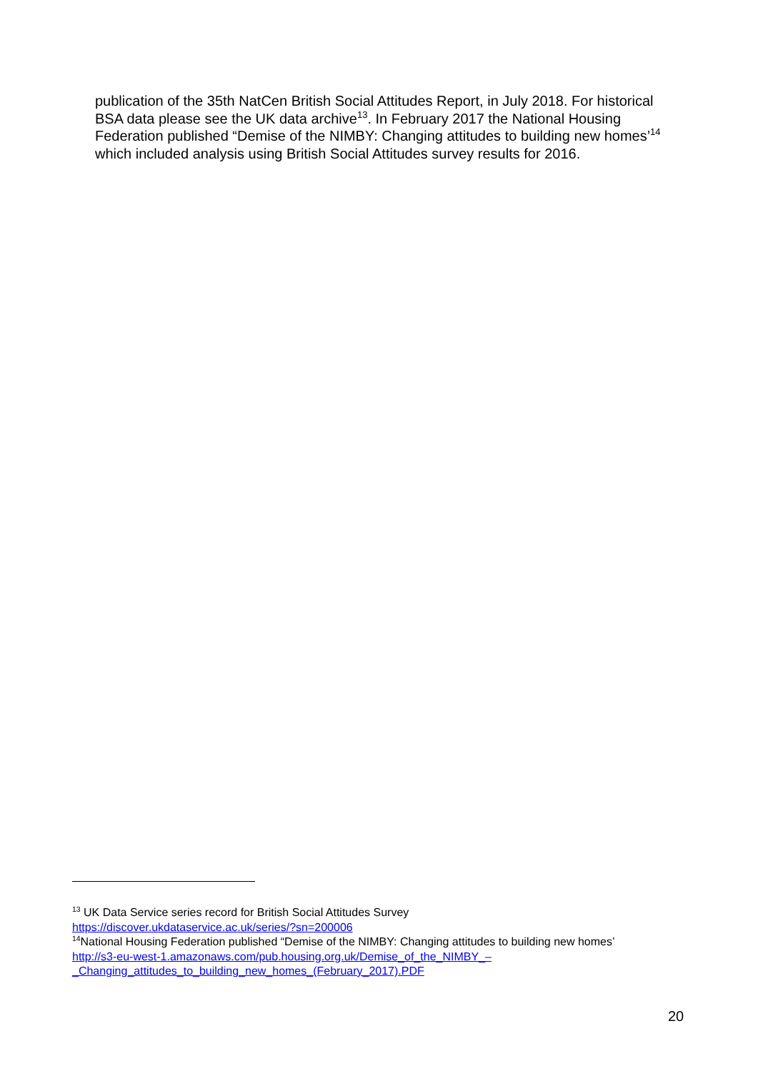publication of the 35th NatCen British Social Attitudes Report, in July 2018. For historical BSA data please see the UK data archive<sup>13</sup>. In February 2017 the National Housing Federation published “Demise of the NIMBY: Changing attitudes to building new homes’<sup>14</sup> which included analysis using British Social Attitudes survey results for 2016.
<sup>13</sup> UK Data Service series record for British Social Attitudes Survey
https://discover.ukdataservice.ac.uk/series/?sn=200006
<sup>14</sup> National Housing Federation published “Demise of the NIMBY: Changing attitudes to building new homes’
http://s3-eu-west-1.amazonaws.com/pub.housing.org.uk/Demise_of_the_NIMBY_–
_Changing_attitudes_to_building_new_homes_(February_2017).PDF
20